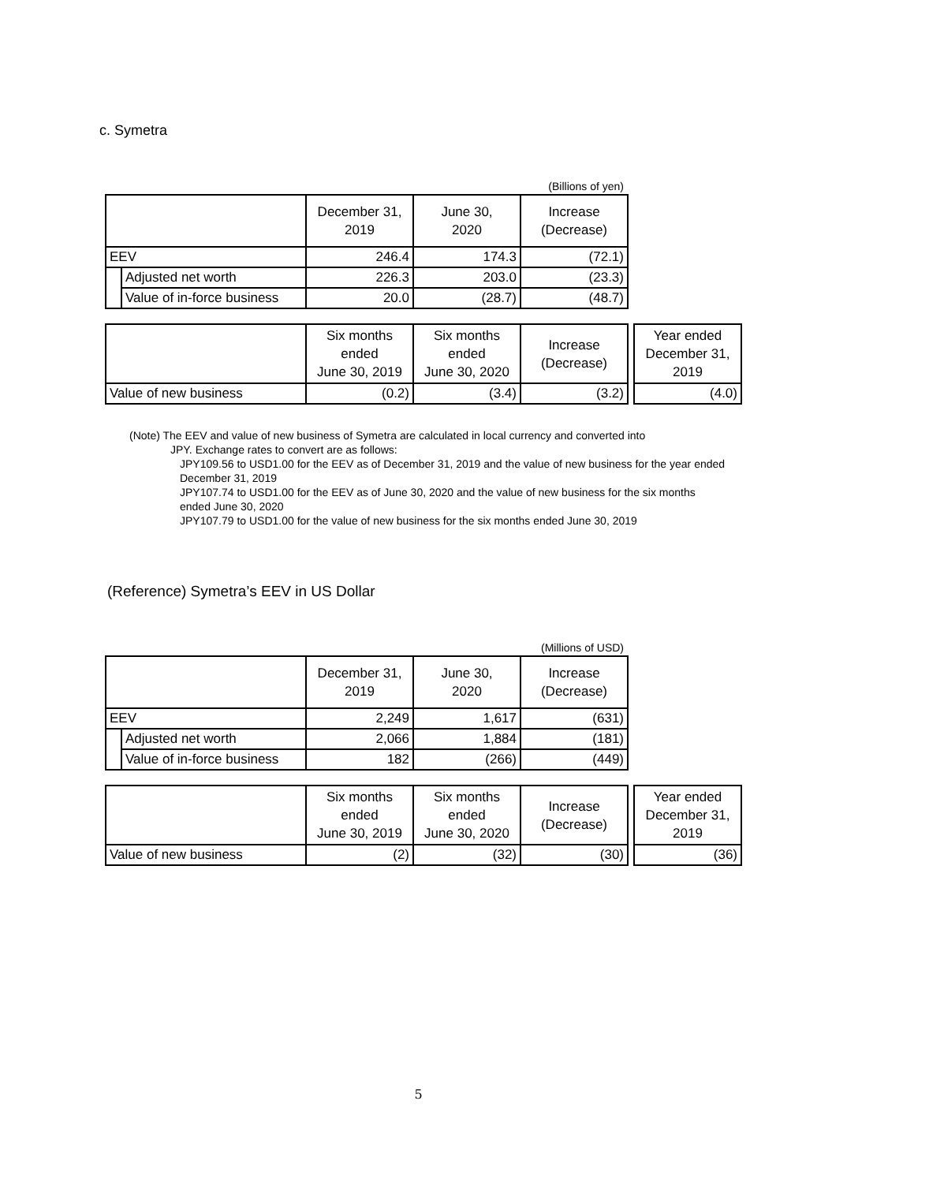c. Symetra
(Billions of yen)
| | | December 31, 2019 | June 30, 2020 | Increase (Decrease) |
| --- | --- | --- | --- | --- |
| EEV | | 246.4 | 174.3 | (72.1) |
| | Adjusted net worth | 226.3 | 203.0 | (23.3) |
| | Value of in-force business | 20.0 | (28.7) | (48.7) |
| | Six months ended June 30, 2019 | Six months ended June 30, 2020 | Increase (Decrease) | | Year ended December 31, 2019 |
| Value of new business | (0.2) | (3.4) | (3.2) | | (4.0) |
(Note) The EEV and value of new business of Symetra are calculated in local currency and converted into
JPY. Exchange rates to convert are as follows:
JPY109.56 to USD1.00 for the EEV as of December 31, 2019 and the value of new business for the year ended December 31, 2019
JPY107.74 to USD1.00 for the EEV as of June 30, 2020 and the value of new business for the six months ended June 30, 2020
JPY107.79 to USD1.00 for the value of new business for the six months ended June 30, 2019
(Reference) Symetra’s EEV in US Dollar
(Millions of USD)
| | | December 31, 2019 | June 30, 2020 | Increase (Decrease) |
| --- | --- | --- | --- | --- |
| EEV | | 2,249 | 1,617 | (631) |
| | Adjusted net worth | 2,066 | 1,884 | (181) |
| | Value of in-force business | 182 | (266) | (449) |
| | Six months ended June 30, 2019 | Six months ended June 30, 2020 | Increase (Decrease) | | Year ended December 31, 2019 |
| Value of new business | (2) | (32) | (30) | | (36) |
5